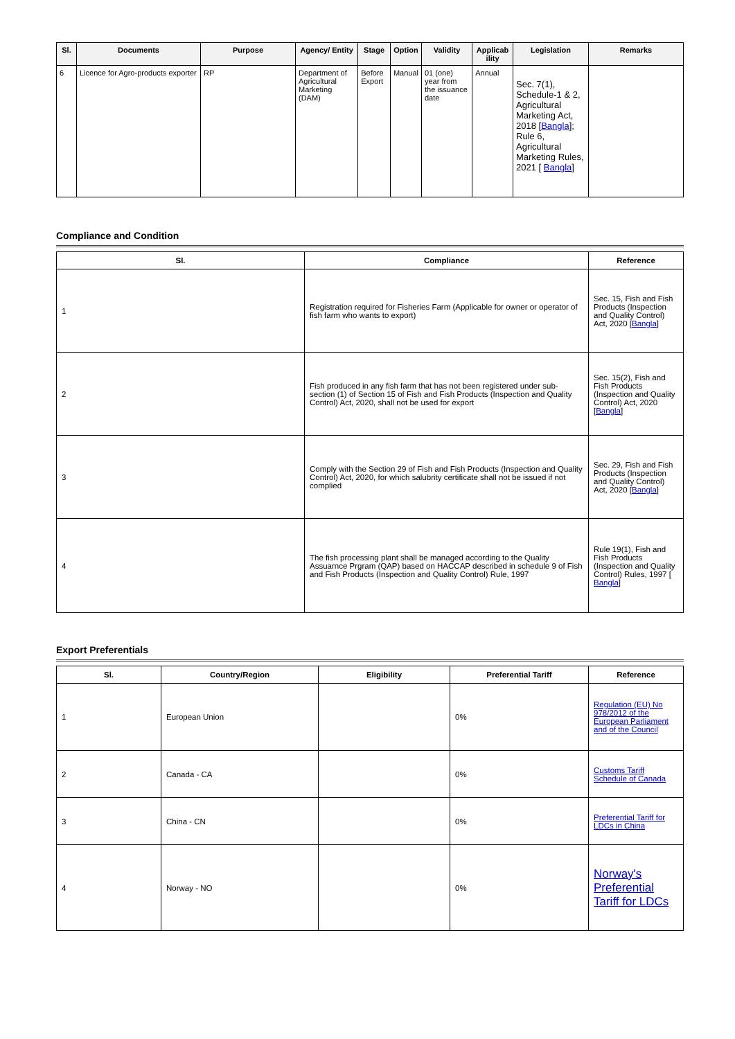| Sl. | Documents | Purpose | Agency/ Entity | Stage | Option | Validity | Applicab ility | Legislation | Remarks |
| --- | --- | --- | --- | --- | --- | --- | --- | --- | --- |
| 6 | Licence for Agro-products exporter | RP | Department of Agricultural Marketing (DAM) | Before Export | Manual | 01 (one) year from the issuance date | Annual | Sec. 7(1), Schedule-1 & 2, Agricultural Marketing Act, 2018 [ Bangla ]; Rule 6, Agricultural Marketing Rules, 2021 [ Bangla ] | |
Compliance and Condition
| Sl. | Compliance | Reference |
| --- | --- | --- |
| 1 | Registration required for Fisheries Farm (Applicable for owner or operator of fish farm who wants to export) | Sec. 15, Fish and Fish Products (Inspection and Quality Control) Act, 2020 [ Bangla ] |
| 2 | Fish produced in any fish farm that has not been registered under sub-section (1) of Section 15 of Fish and Fish Products (Inspection and Quality Control) Act, 2020, shall not be used for export | Sec. 15(2), Fish and Fish Products (Inspection and Quality Control) Act, 2020 [ Bangla ] |
| 3 | Comply with the Section 29 of Fish and Fish Products (Inspection and Quality Control) Act, 2020, for which salubrity certificate shall not be issued if not complied | Sec. 29, Fish and Fish Products (Inspection and Quality Control) Act, 2020 [ Bangla ] |
| 4 | The fish processing plant shall be managed according to the Quality Assuarnce Prgram (QAP) based on HACCAP described in schedule 9 of Fish and Fish Products (Inspection and Quality Control) Rule, 1997 | Rule 19(1), Fish and Fish Products (Inspection and Quality Control) Rules, 1997 [ Bangla ] |
Export Preferentials
| Sl. | Country/Region | Eligibility | Preferential Tariff | Reference |
| --- | --- | --- | --- | --- |
| 1 | European Union | | 0% | Regulation (EU) No 978/2012 of the European Parliament and of the Council |
| 2 | Canada - CA | | 0% | Customs Tariff Schedule of Canada |
| 3 | China - CN | | 0% | Preferential Tariff for LDCs in China |
| 4 | Norway - NO | | 0% | Norway's Preferential Tariff for LDCs |